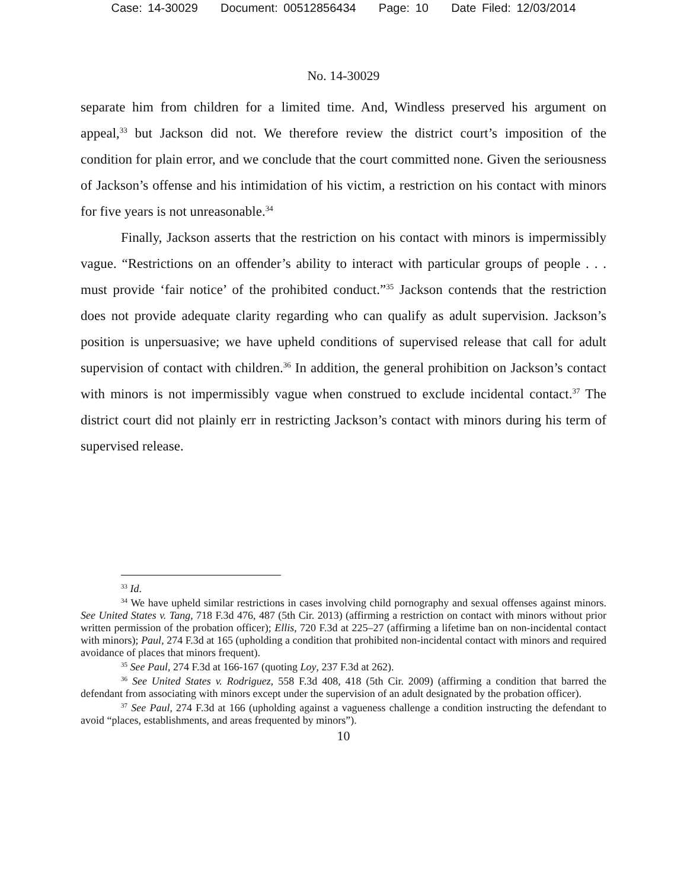Case: 14-30029 Document: 00512856434 Page: 10 Date Filed: 12/03/2014
No. 14-30029
separate him from children for a limited time. And, Windless preserved his argument on appeal,<sup>33</sup> but Jackson did not. We therefore review the district court’s imposition of the condition for plain error, and we conclude that the court committed none. Given the seriousness of Jackson’s offense and his intimidation of his victim, a restriction on his contact with minors for five years is not unreasonable.<sup>34</sup>
Finally, Jackson asserts that the restriction on his contact with minors is impermissibly vague. “Restrictions on an offender’s ability to interact with particular groups of people . . . must provide ‘fair notice’ of the prohibited conduct.”<sup>35</sup> Jackson contends that the restriction does not provide adequate clarity regarding who can qualify as adult supervision. Jackson’s position is unpersuasive; we have upheld conditions of supervised release that call for adult supervision of contact with children.<sup>36</sup> In addition, the general prohibition on Jackson’s contact with minors is not impermissibly vague when construed to exclude incidental contact.<sup>37</sup> The district court did not plainly err in restricting Jackson’s contact with minors during his term of supervised release.
<sup>33</sup> Id.
<sup>34</sup> We have upheld similar restrictions in cases involving child pornography and sexual offenses against minors. See United States v. Tang, 718 F.3d 476, 487 (5th Cir. 2013) (affirming a restriction on contact with minors without prior written permission of the probation officer); Ellis, 720 F.3d at 225–27 (affirming a lifetime ban on non-incidental contact with minors); Paul, 274 F.3d at 165 (upholding a condition that prohibited non-incidental contact with minors and required avoidance of places that minors frequent).
<sup>35</sup> See Paul, 274 F.3d at 166-167 (quoting Loy, 237 F.3d at 262).
<sup>36</sup> See United States v. Rodriguez, 558 F.3d 408, 418 (5th Cir. 2009) (affirming a condition that barred the defendant from associating with minors except under the supervision of an adult designated by the probation officer).
<sup>37</sup> See Paul, 274 F.3d at 166 (upholding against a vagueness challenge a condition instructing the defendant to avoid “places, establishments, and areas frequented by minors”).
10